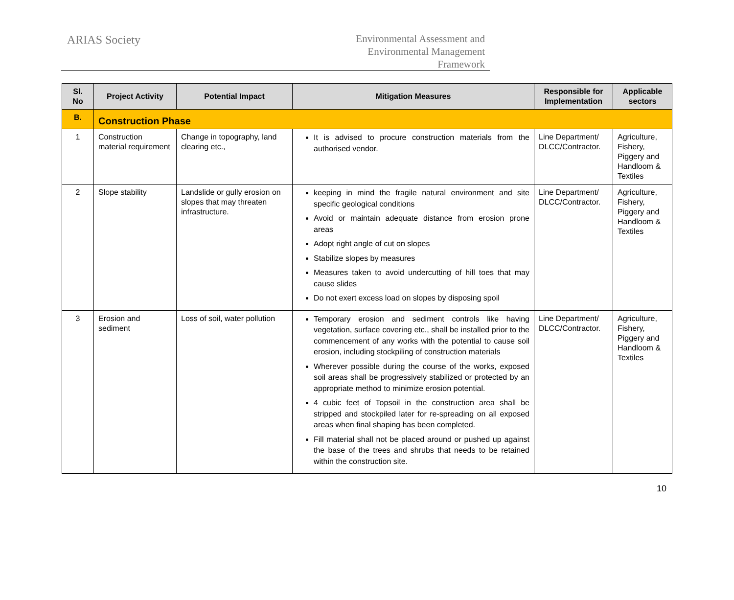ARIAS Society
Environmental Assessment and
Environmental Management
Framework
| Sl. No | Project Activity | Potential Impact | Mitigation Measures | Responsible for Implementation | Applicable sectors |
| --- | --- | --- | --- | --- | --- |
| B. | Construction Phase | | | | |
| 1 | Construction material requirement | Change in topography, land clearing etc., | It is advised to procure construction materials from the authorised vendor. | Line Department/ DLCC/Contractor. | Agriculture, Fishery, Piggery and Handloom & Textiles |
| 2 | Slope stability | Landslide or gully erosion on slopes that may threaten infrastructure. | keeping in mind the fragile natural environment and site specific geological conditions Avoid or maintain adequate distance from erosion prone areas Adopt right angle of cut on slopes Stabilize slopes by measures Measures taken to avoid undercutting of hill toes that may cause slides Do not exert excess load on slopes by disposing spoil | Line Department/ DLCC/Contractor. | Agriculture, Fishery, Piggery and Handloom & Textiles |
| 3 | Erosion and sediment | Loss of soil, water pollution | Temporary erosion and sediment controls like having vegetation, surface covering etc., shall be installed prior to the commencement of any works with the potential to cause soil erosion, including stockpiling of construction materials Wherever possible during the course of the works, exposed soil areas shall be progressively stabilized or protected by an appropriate method to minimize erosion potential. 4 cubic feet of Topsoil in the construction area shall be stripped and stockpiled later for re-spreading on all exposed areas when final shaping has been completed. Fill material shall not be placed around or pushed up against the base of the trees and shrubs that needs to be retained within the construction site. | Line Department/ DLCC/Contractor. | Agriculture, Fishery, Piggery and Handloom & Textiles |
10